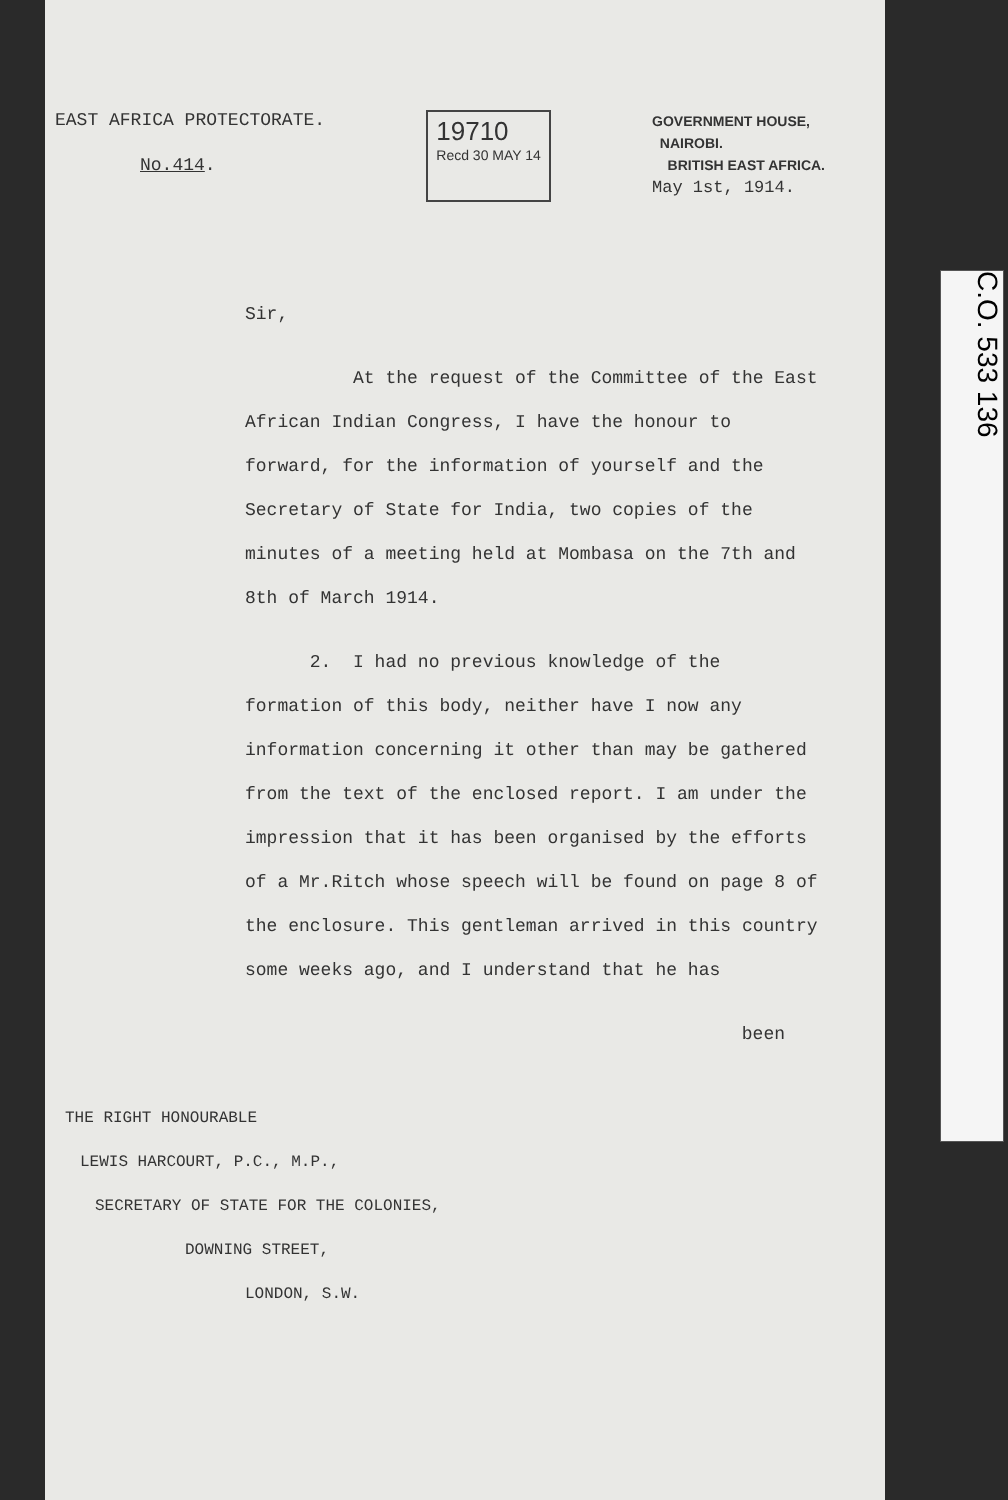EAST AFRICA PROTECTORATE.
No.414.
19710
Recd 30 MAY 14
GOVERNMENT HOUSE,
NAIROBI.
BRITISH EAST AFRICA.
May 1st, 1914.
Sir,
At the request of the Committee of the East African Indian Congress, I have the honour to forward, for the information of yourself and the Secretary of State for India, two copies of the minutes of a meeting held at Mombasa on the 7th and 8th of March 1914.
2. I had no previous knowledge of the formation of this body, neither have I now any information concerning it other than may be gathered from the text of the enclosed report. I am under the impression that it has been organised by the efforts of a Mr.Ritch whose speech will be found on page 8 of the enclosure. This gentleman arrived in this country some weeks ago, and I understand that he has
been
THE RIGHT HONOURABLE
LEWIS HARCOURT, P.C., M.P.,
SECRETARY OF STATE FOR THE COLONIES,
DOWNING STREET,
LONDON, S.W.
C.O. 533 136